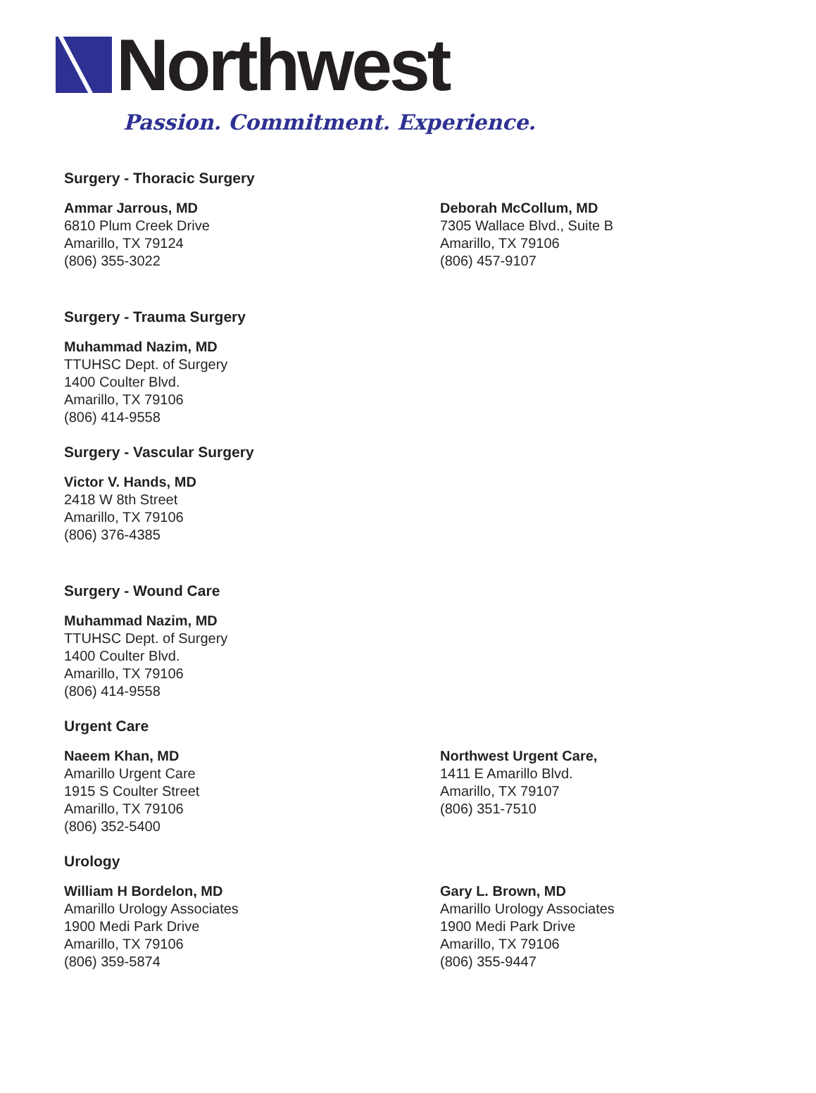Northwest
Passion. Commitment. Experience.
Surgery - Thoracic Surgery
Ammar Jarrous, MD
6810 Plum Creek Drive
Amarillo, TX 79124
(806) 355-3022
Deborah McCollum, MD
7305 Wallace Blvd., Suite B
Amarillo, TX 79106
(806) 457-9107
Surgery - Trauma Surgery
Muhammad Nazim, MD
TTUHSC Dept. of Surgery
1400 Coulter Blvd.
Amarillo, TX 79106
(806) 414-9558
Surgery - Vascular Surgery
Victor V. Hands, MD
2418 W 8th Street
Amarillo, TX 79106
(806) 376-4385
Surgery - Wound Care
Muhammad Nazim, MD
TTUHSC Dept. of Surgery
1400 Coulter Blvd.
Amarillo, TX 79106
(806) 414-9558
Urgent Care
Naeem Khan, MD
Amarillo Urgent Care
1915 S Coulter Street
Amarillo, TX 79106
(806) 352-5400
Northwest Urgent Care,
1411 E Amarillo Blvd.
Amarillo, TX 79107
(806) 351-7510
Urology
William H Bordelon, MD
Amarillo Urology Associates
1900 Medi Park Drive
Amarillo, TX 79106
(806) 359-5874
Gary L. Brown, MD
Amarillo Urology Associates
1900 Medi Park Drive
Amarillo, TX 79106
(806) 355-9447